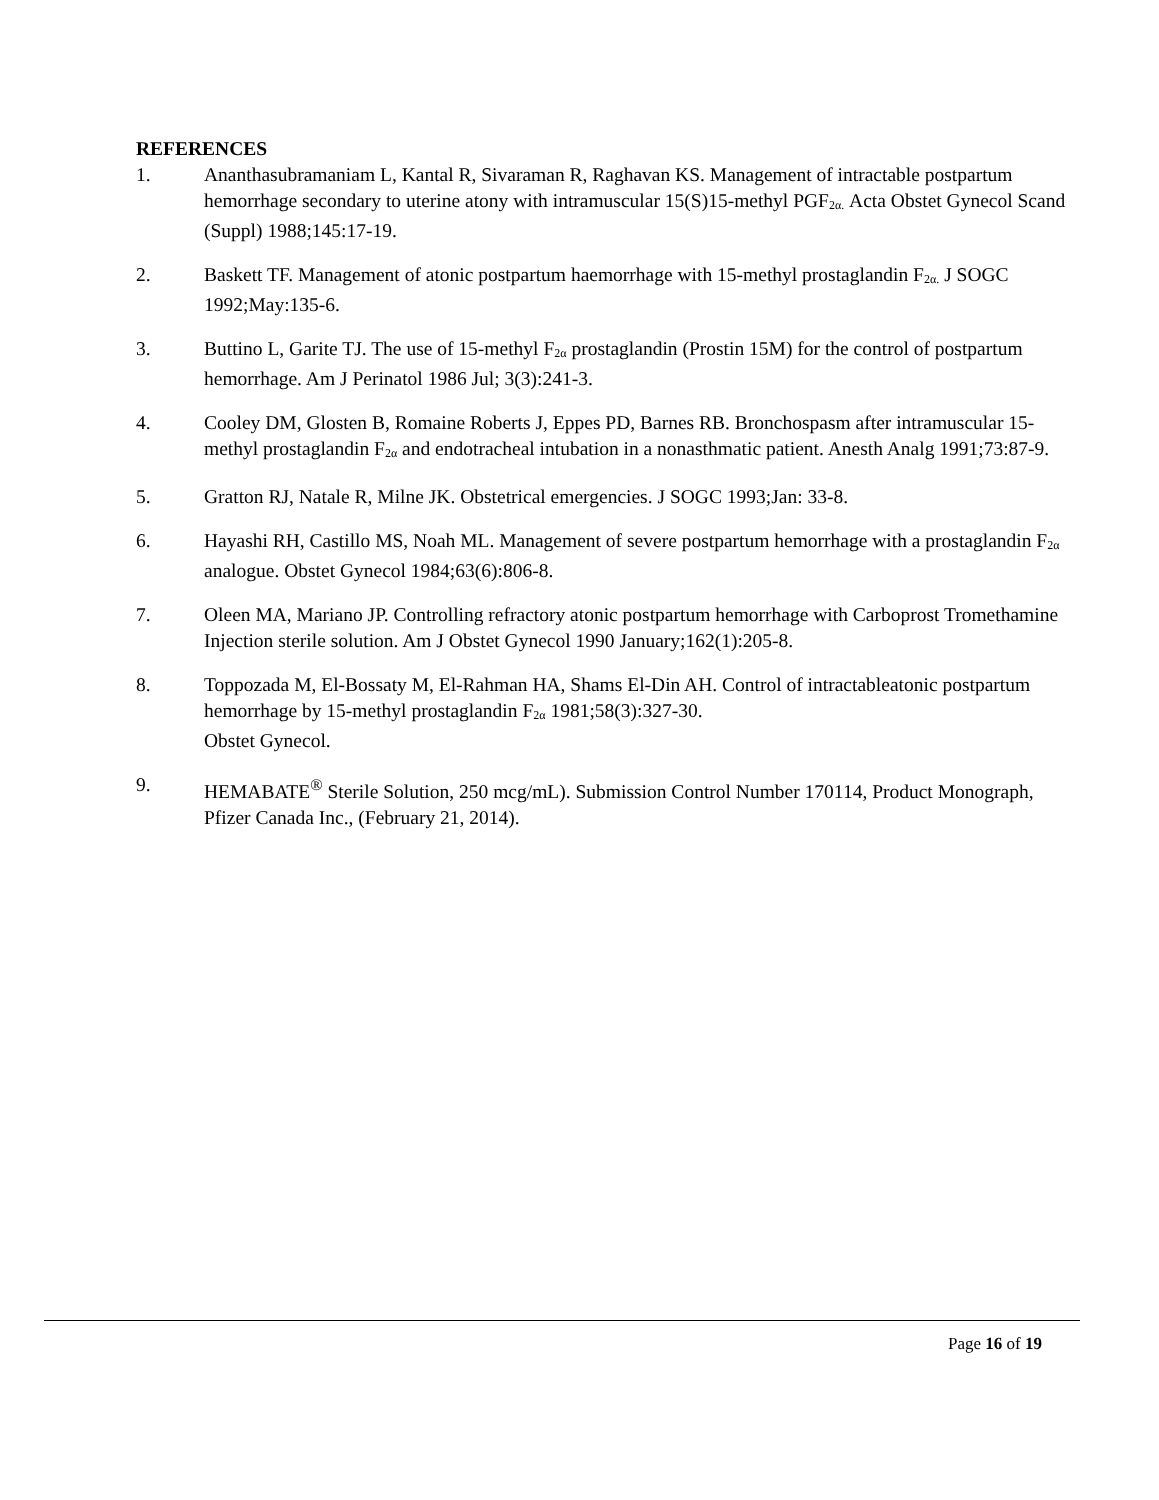REFERENCES
1. Ananthasubramaniam L, Kantal R, Sivaraman R, Raghavan KS. Management of intractable postpartum hemorrhage secondary to uterine atony with intramuscular 15(S)15-methyl PGF<sub>2α.</sub> Acta Obstet Gynecol Scand (Suppl) 1988;145:17-19.
2. Baskett TF. Management of atonic postpartum haemorrhage with 15-methyl prostaglandin F<sub>2α.</sub> J SOGC 1992;May:135-6.
3. Buttino L, Garite TJ. The use of 15-methyl F<sub>2α</sub> prostaglandin (Prostin 15M) for the control of postpartum hemorrhage. Am J Perinatol 1986 Jul; 3(3):241-3.
4. Cooley DM, Glosten B, Romaine Roberts J, Eppes PD, Barnes RB. Bronchospasm after intramuscular 15-methyl prostaglandin F<sub>2α</sub> and endotracheal intubation in a nonasthmatic patient. Anesth Analg 1991;73:87-9.
5. Gratton RJ, Natale R, Milne JK. Obstetrical emergencies. J SOGC 1993;Jan: 33-8.
6. Hayashi RH, Castillo MS, Noah ML. Management of severe postpartum hemorrhage with a prostaglandin F<sub>2α</sub> analogue. Obstet Gynecol 1984;63(6):806-8.
7. Oleen MA, Mariano JP. Controlling refractory atonic postpartum hemorrhage with Carboprost Tromethamine Injection sterile solution. Am J Obstet Gynecol 1990 January;162(1):205-8.
8. Toppozada M, El-Bossaty M, El-Rahman HA, Shams El-Din AH. Control of intractableatonic postpartum hemorrhage by 15-methyl prostaglandin F<sub>2α</sub> 1981;58(3):327-30.
Obstet Gynecol.
9. HEMABATE<sup>®</sup> Sterile Solution, 250 mcg/mL). Submission Control Number 170114, Product Monograph, Pfizer Canada Inc., (February 21, 2014).
Page 16 of 19